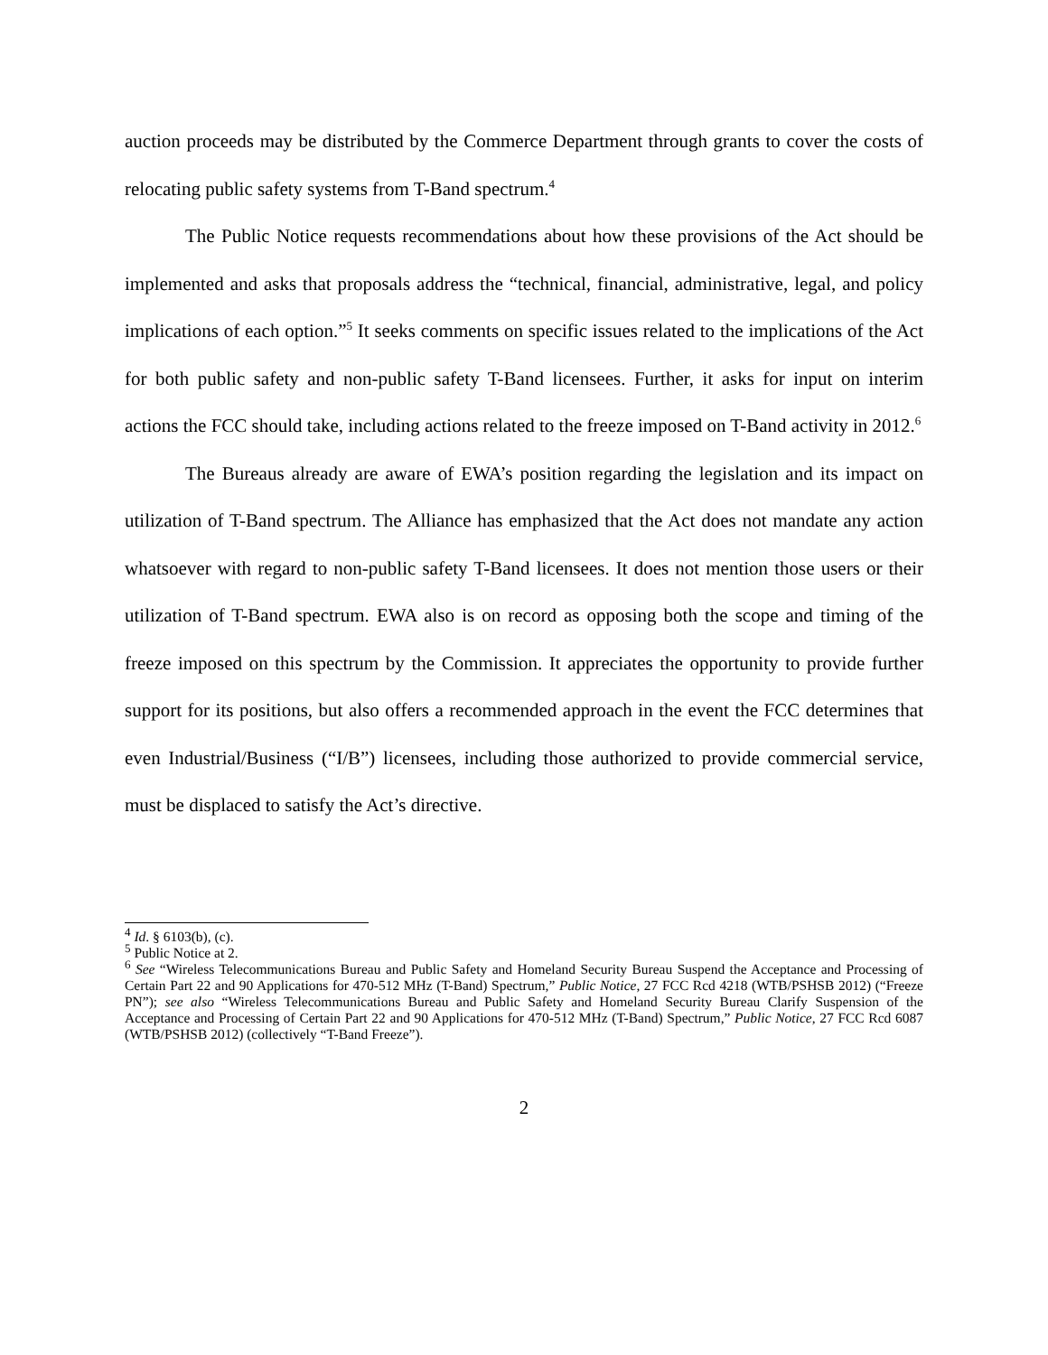auction proceeds may be distributed by the Commerce Department through grants to cover the costs of relocating public safety systems from T-Band spectrum.<sup>4</sup>
The Public Notice requests recommendations about how these provisions of the Act should be implemented and asks that proposals address the “technical, financial, administrative, legal, and policy implications of each option.”<sup>5</sup> It seeks comments on specific issues related to the implications of the Act for both public safety and non-public safety T-Band licensees. Further, it asks for input on interim actions the FCC should take, including actions related to the freeze imposed on T-Band activity in 2012.<sup>6</sup>
The Bureaus already are aware of EWA’s position regarding the legislation and its impact on utilization of T-Band spectrum. The Alliance has emphasized that the Act does not mandate any action whatsoever with regard to non-public safety T-Band licensees. It does not mention those users or their utilization of T-Band spectrum. EWA also is on record as opposing both the scope and timing of the freeze imposed on this spectrum by the Commission. It appreciates the opportunity to provide further support for its positions, but also offers a recommended approach in the event the FCC determines that even Industrial/Business (“I/B”) licensees, including those authorized to provide commercial service, must be displaced to satisfy the Act’s directive.
<sup>4</sup> Id. § 6103(b), (c).
<sup>5</sup> Public Notice at 2.
<sup>6</sup> See “Wireless Telecommunications Bureau and Public Safety and Homeland Security Bureau Suspend the Acceptance and Processing of Certain Part 22 and 90 Applications for 470-512 MHz (T-Band) Spectrum,” Public Notice, 27 FCC Rcd 4218 (WTB/PSHSB 2012) (“Freeze PN”); see also “Wireless Telecommunications Bureau and Public Safety and Homeland Security Bureau Clarify Suspension of the Acceptance and Processing of Certain Part 22 and 90 Applications for 470-512 MHz (T-Band) Spectrum,” Public Notice, 27 FCC Rcd 6087 (WTB/PSHSB 2012) (collectively “T-Band Freeze”).
2